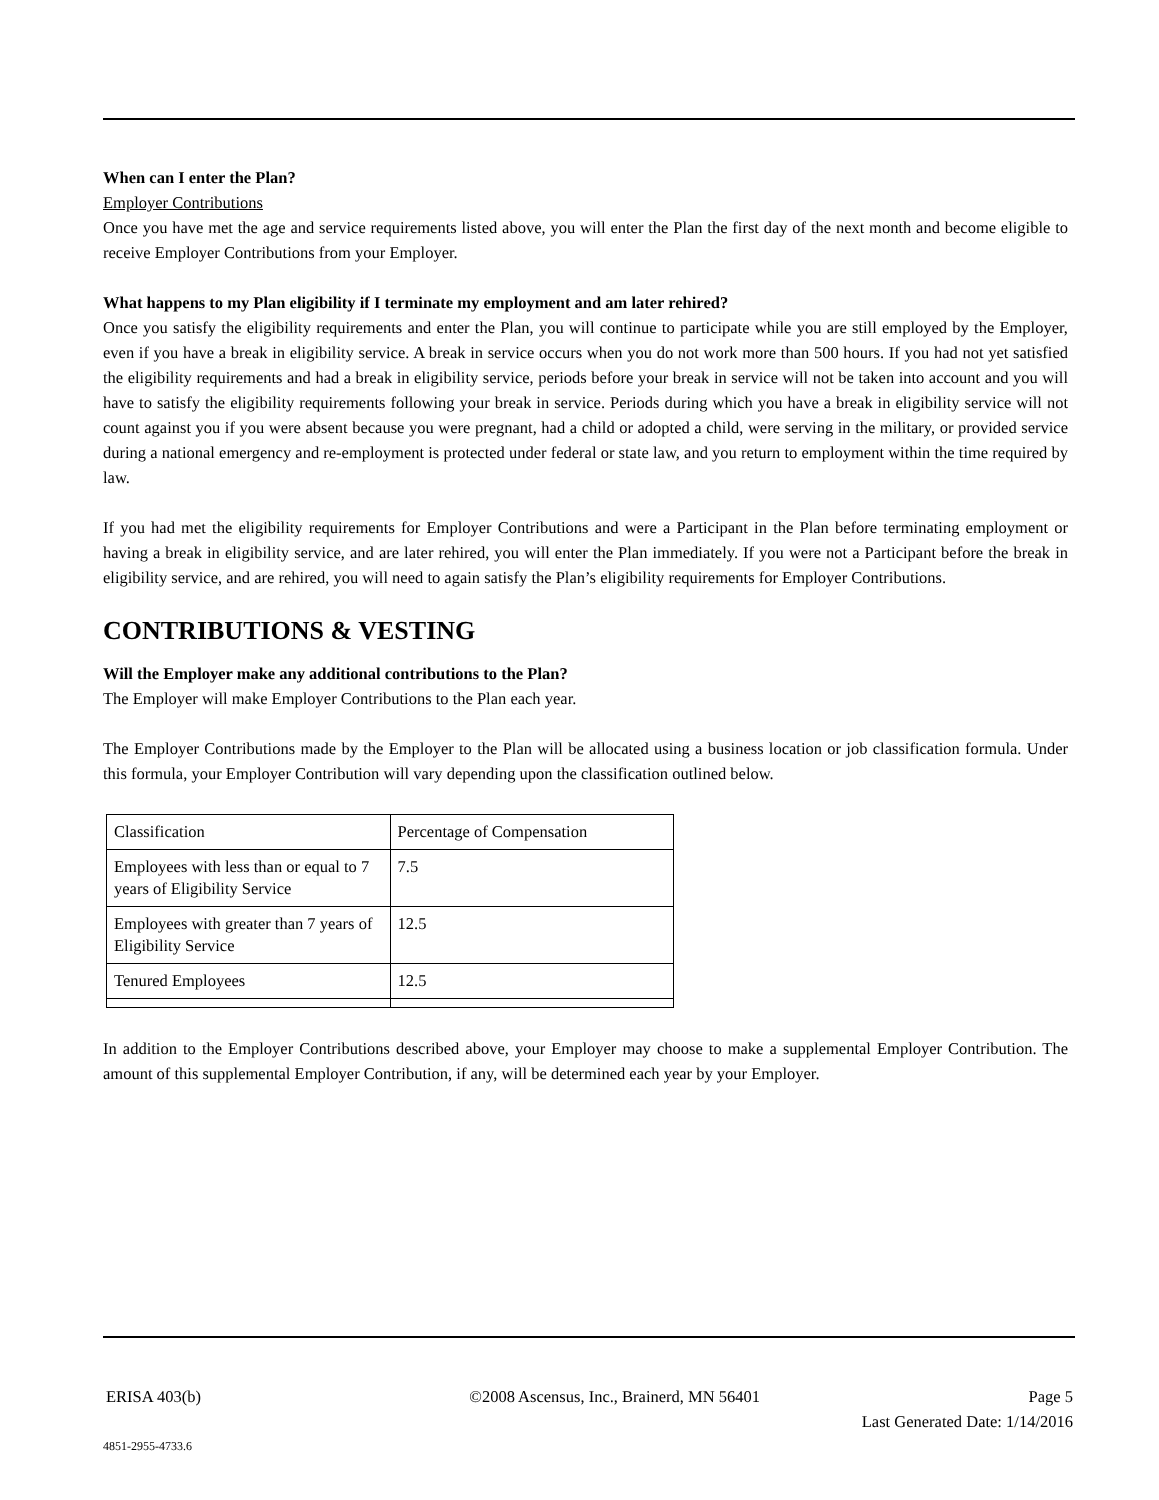When can I enter the Plan?
Employer Contributions
Once you have met the age and service requirements listed above, you will enter the Plan the first day of the next month and become eligible to receive Employer Contributions from your Employer.
What happens to my Plan eligibility if I terminate my employment and am later rehired?
Once you satisfy the eligibility requirements and enter the Plan, you will continue to participate while you are still employed by the Employer, even if you have a break in eligibility service. A break in service occurs when you do not work more than 500 hours. If you had not yet satisfied the eligibility requirements and had a break in eligibility service, periods before your break in service will not be taken into account and you will have to satisfy the eligibility requirements following your break in service. Periods during which you have a break in eligibility service will not count against you if you were absent because you were pregnant, had a child or adopted a child, were serving in the military, or provided service during a national emergency and re-employment is protected under federal or state law, and you return to employment within the time required by law.
If you had met the eligibility requirements for Employer Contributions and were a Participant in the Plan before terminating employment or having a break in eligibility service, and are later rehired, you will enter the Plan immediately. If you were not a Participant before the break in eligibility service, and are rehired, you will need to again satisfy the Plan’s eligibility requirements for Employer Contributions.
CONTRIBUTIONS & VESTING
Will the Employer make any additional contributions to the Plan?
The Employer will make Employer Contributions to the Plan each year.
The Employer Contributions made by the Employer to the Plan will be allocated using a business location or job classification formula. Under this formula, your Employer Contribution will vary depending upon the classification outlined below.
| Classification | Percentage of Compensation |
| Employees with less than or equal to 7 years of Eligibility Service | 7.5 |
| Employees with greater than 7 years of Eligibility Service | 12.5 |
| Tenured Employees | 12.5 |
In addition to the Employer Contributions described above, your Employer may choose to make a supplemental Employer Contribution. The amount of this supplemental Employer Contribution, if any, will be determined each year by your Employer.
ERISA 403(b) ©2008 Ascensus, Inc., Brainerd, MN 56401 Page 5
Last Generated Date: 1/14/2016
4851-2955-4733.6